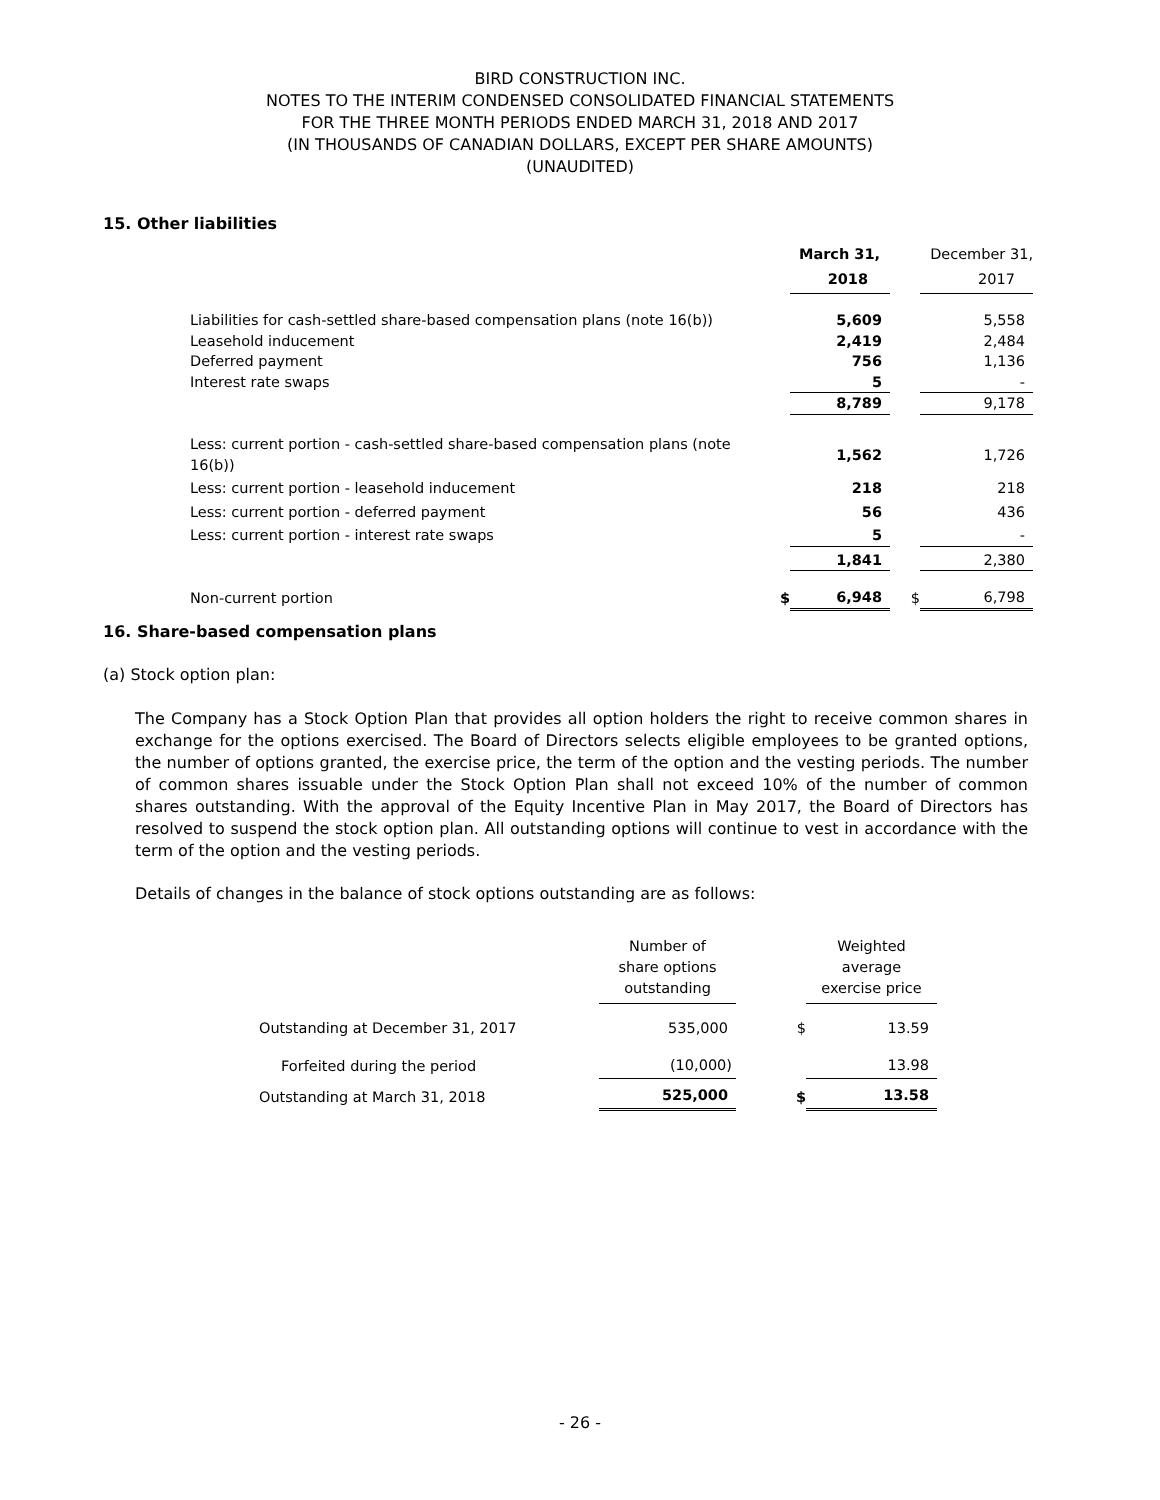BIRD CONSTRUCTION INC.
NOTES TO THE INTERIM CONDENSED CONSOLIDATED FINANCIAL STATEMENTS
FOR THE THREE MONTH PERIODS ENDED MARCH 31, 2018 AND 2017
(IN THOUSANDS OF CANADIAN DOLLARS, EXCEPT PER SHARE AMOUNTS)
(UNAUDITED)
15. Other liabilities
| | | March 31, | | December 31, |
| | | 2018 | | 2017 |
| Liabilities for cash-settled share-based compensation plans (note 16(b)) | | 5,609 | | 5,558 |
| Leasehold inducement | | 2,419 | | 2,484 |
| Deferred payment | | 756 | | 1,136 |
| Interest rate swaps | | 5 | | - |
| | | 8,789 | | 9,178 |
| Less: current portion - cash-settled share-based compensation plans (note 16(b)) | | 1,562 | | 1,726 |
| Less: current portion - leasehold inducement | | 218 | | 218 |
| Less: current portion - deferred payment | | 56 | | 436 |
| Less: current portion - interest rate swaps | | 5 | | - |
| | | 1,841 | | 2,380 |
| Non-current portion | $ | 6,948 | $ | 6,798 |
16. Share-based compensation plans
(a) Stock option plan:
The Company has a Stock Option Plan that provides all option holders the right to receive common shares in exchange for the options exercised. The Board of Directors selects eligible employees to be granted options, the number of options granted, the exercise price, the term of the option and the vesting periods. The number of common shares issuable under the Stock Option Plan shall not exceed 10% of the number of common shares outstanding. With the approval of the Equity Incentive Plan in May 2017, the Board of Directors has resolved to suspend the stock option plan. All outstanding options will continue to vest in accordance with the term of the option and the vesting periods.
Details of changes in the balance of stock options outstanding are as follows:
| | Number of share options outstanding | | Weighted average exercise price |
| Outstanding at December 31, 2017 | 535,000 | $ | 13.59 |
| Forfeited during the period | (10,000) | | 13.98 |
| Outstanding at March 31, 2018 | 525,000 | $ | 13.58 |
- 26 -